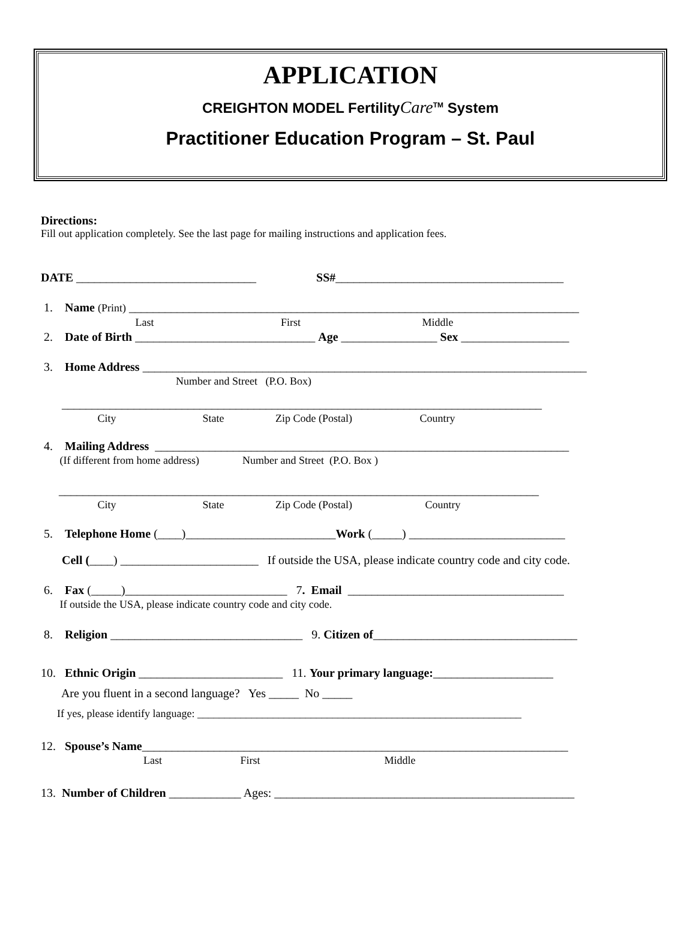APPLICATION
CREIGHTON MODEL FertilityCare<sup>TM</sup> System
Practitioner Education Program – St. Paul
Directions:
Fill out application completely. See the last page for mailing instructions and application fees.
DATE ______________________________ SS#______________________________________
1. Name (Print) ___________________________________________________________________________
Last First Middle
2. Date of Birth ______________________________ Age ________________ Sex __________________
3. Home Address __________________________________________________________________________
Number and Street (P.O. Box)
________________________________________________________________________________
City State Zip Code (Postal) Country
4. Mailing Address _____________________________________________________________________
(If different from home address) Number and Street (P.O. Box )
________________________________________________________________________________
City State Zip Code (Postal) Country
5. Telephone Home (____)_________________________Work (_____) __________________________
Cell (____) _______________________ If outside the USA, please indicate country code and city code.
6. Fax (_____)___________________________ 7. Email ____________________________________
If outside the USA, please indicate country code and city code.
8. Religion ________________________________ 9. Citizen of__________________________________
10. Ethnic Origin ________________________ 11. Your primary language:____________________
Are you fluent in a second language? Yes _____ No _____
If yes, please identify language: ____________________________________________________________
12. Spouse’s Name_______________________________________________________________________
Last First Middle
13. Number of Children ____________ Ages: __________________________________________________